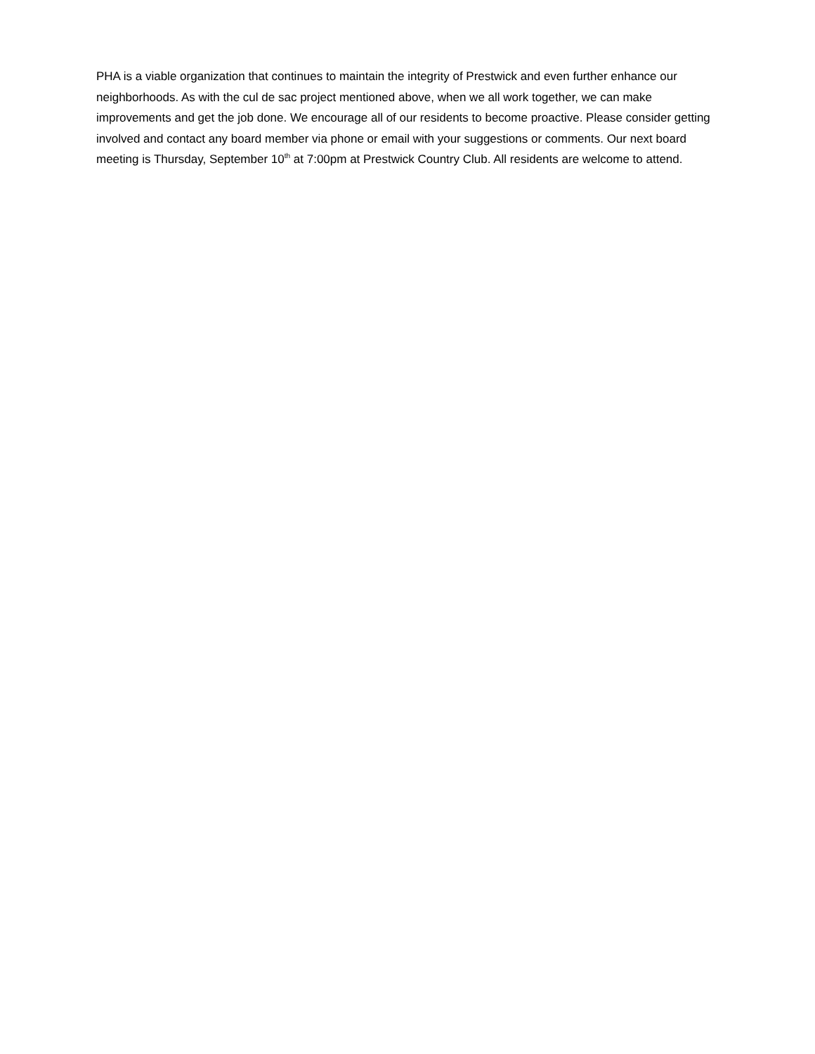PHA is a viable organization that continues to maintain the integrity of Prestwick and even further enhance our neighborhoods. As with the cul de sac project mentioned above, when we all work together, we can make improvements and get the job done. We encourage all of our residents to become proactive. Please consider getting involved and contact any board member via phone or email with your suggestions or comments. Our next board meeting is Thursday, September 10<sup>th</sup> at 7:00pm at Prestwick Country Club. All residents are welcome to attend.